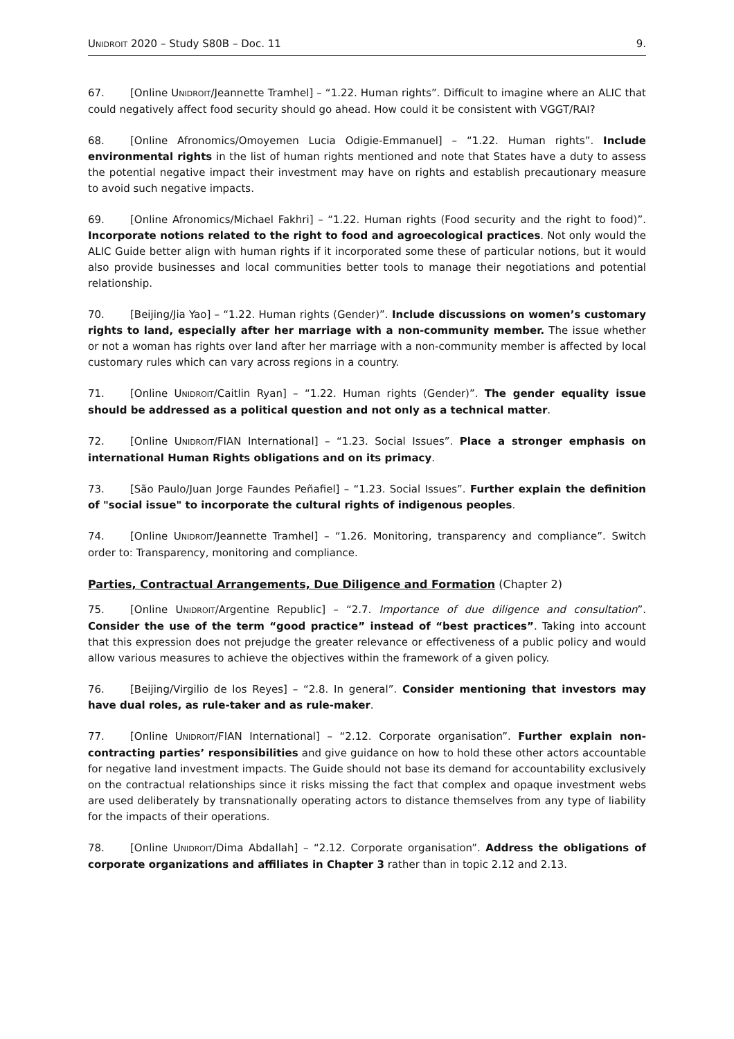UNIDROIT 2020 – Study S80B – Doc. 11 9.
67. [Online UNIDROIT/Jeannette Tramhel] – “1.22. Human rights”. Difficult to imagine where an ALIC that could negatively affect food security should go ahead. How could it be consistent with VGGT/RAI?
68. [Online Afronomics/Omoyemen Lucia Odigie-Emmanuel] – “1.22. Human rights”. Include environmental rights in the list of human rights mentioned and note that States have a duty to assess the potential negative impact their investment may have on rights and establish precautionary measure to avoid such negative impacts.
69. [Online Afronomics/Michael Fakhri] – “1.22. Human rights (Food security and the right to food)”. Incorporate notions related to the right to food and agroecological practices. Not only would the ALIC Guide better align with human rights if it incorporated some these of particular notions, but it would also provide businesses and local communities better tools to manage their negotiations and potential relationship.
70. [Beijing/Jia Yao] – “1.22. Human rights (Gender)”. Include discussions on women’s customary rights to land, especially after her marriage with a non-community member. The issue whether or not a woman has rights over land after her marriage with a non-community member is affected by local customary rules which can vary across regions in a country.
71. [Online UNIDROIT/Caitlin Ryan] – “1.22. Human rights (Gender)”. The gender equality issue should be addressed as a political question and not only as a technical matter.
72. [Online UNIDROIT/FIAN International] – “1.23. Social Issues”. Place a stronger emphasis on international Human Rights obligations and on its primacy.
73. [São Paulo/Juan Jorge Faundes Peñafiel] – “1.23. Social Issues”. Further explain the definition of "social issue" to incorporate the cultural rights of indigenous peoples.
74. [Online UNIDROIT/Jeannette Tramhel] – “1.26. Monitoring, transparency and compliance”. Switch order to: Transparency, monitoring and compliance.
Parties, Contractual Arrangements, Due Diligence and Formation (Chapter 2)
75. [Online UNIDROIT/Argentine Republic] – “2.7. Importance of due diligence and consultation”. Consider the use of the term “good practice” instead of “best practices”. Taking into account that this expression does not prejudge the greater relevance or effectiveness of a public policy and would allow various measures to achieve the objectives within the framework of a given policy.
76. [Beijing/Virgilio de los Reyes] – “2.8. In general”. Consider mentioning that investors may have dual roles, as rule-taker and as rule-maker.
77. [Online UNIDROIT/FIAN International] – “2.12. Corporate organisation”. Further explain non-contracting parties’ responsibilities and give guidance on how to hold these other actors accountable for negative land investment impacts. The Guide should not base its demand for accountability exclusively on the contractual relationships since it risks missing the fact that complex and opaque investment webs are used deliberately by transnationally operating actors to distance themselves from any type of liability for the impacts of their operations.
78. [Online UNIDROIT/Dima Abdallah] – “2.12. Corporate organisation”. Address the obligations of corporate organizations and affiliates in Chapter 3 rather than in topic 2.12 and 2.13.